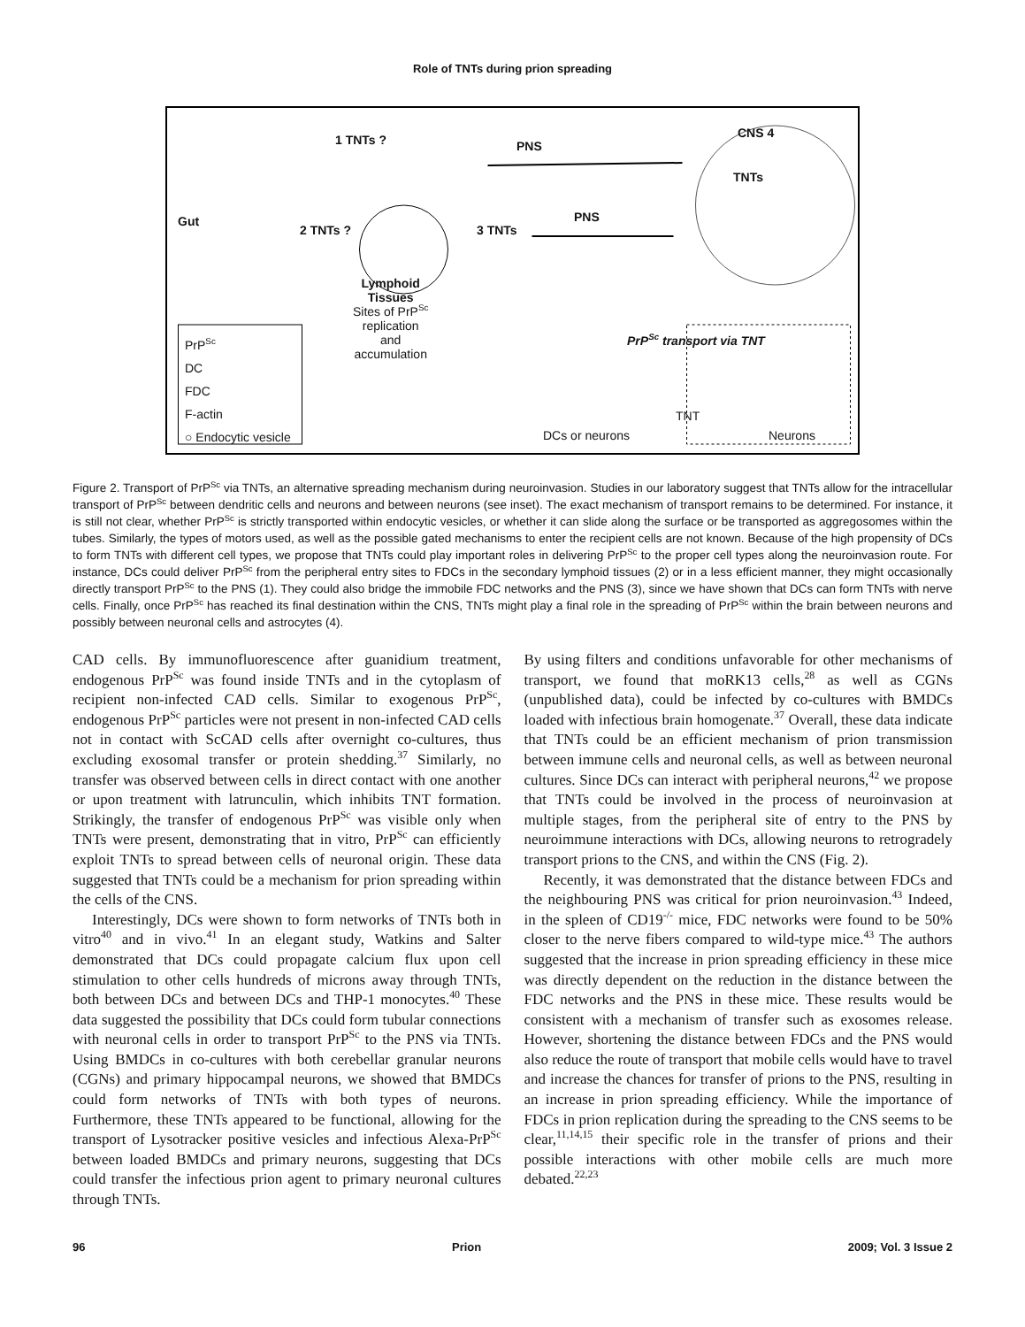Role of TNTs during prion spreading
Gut
1 TNTs ? PNS
CNS 4
TNTs
2 TNTs ? 3 TNTs
PNS
Lymphoid
Tissues
Sites of PrP<sup>Sc</sup>
replication
and
accumulation
PrP<sup>Sc</sup>
DC
FDC
F-actin
○ Endocytic vesicle
PrP<sup>Sc</sup> transport via TNT
TNT
DCs or neurons Neurons
Figure 2. Transport of PrP<sup>Sc</sup> via TNTs, an alternative spreading mechanism during neuroinvasion. Studies in our laboratory suggest that TNTs allow for the intracellular transport of PrP<sup>Sc</sup> between dendritic cells and neurons and between neurons (see inset). The exact mechanism of transport remains to be determined. For instance, it is still not clear, whether PrP<sup>Sc</sup> is strictly transported within endocytic vesicles, or whether it can slide along the surface or be transported as aggregosomes within the tubes. Similarly, the types of motors used, as well as the possible gated mechanisms to enter the recipient cells are not known. Because of the high propensity of DCs to form TNTs with different cell types, we propose that TNTs could play important roles in delivering PrP<sup>Sc</sup> to the proper cell types along the neuroinvasion route. For instance, DCs could deliver PrP<sup>Sc</sup> from the peripheral entry sites to FDCs in the secondary lymphoid tissues (2) or in a less efficient manner, they might occasionally directly transport PrP<sup>Sc</sup> to the PNS (1). They could also bridge the immobile FDC networks and the PNS (3), since we have shown that DCs can form TNTs with nerve cells. Finally, once PrP<sup>Sc</sup> has reached its final destination within the CNS, TNTs might play a final role in the spreading of PrP<sup>Sc</sup> within the brain between neurons and possibly between neuronal cells and astrocytes (4).
CAD cells. By immunofluorescence after guanidium treatment, endogenous PrP<sup>Sc</sup> was found inside TNTs and in the cytoplasm of recipient non-infected CAD cells. Similar to exogenous PrP<sup>Sc</sup>, endogenous PrP<sup>Sc</sup> particles were not present in non-infected CAD cells not in contact with ScCAD cells after overnight co-cultures, thus excluding exosomal transfer or protein shedding.<sup>37</sup> Similarly, no transfer was observed between cells in direct contact with one another or upon treatment with latrunculin, which inhibits TNT formation. Strikingly, the transfer of endogenous PrP<sup>Sc</sup> was visible only when TNTs were present, demonstrating that in vitro, PrP<sup>Sc</sup> can efficiently exploit TNTs to spread between cells of neuronal origin. These data suggested that TNTs could be a mechanism for prion spreading within the cells of the CNS.
Interestingly, DCs were shown to form networks of TNTs both in vitro<sup>40</sup> and in vivo.<sup>41</sup> In an elegant study, Watkins and Salter demonstrated that DCs could propagate calcium flux upon cell stimulation to other cells hundreds of microns away through TNTs, both between DCs and between DCs and THP-1 monocytes.<sup>40</sup> These data suggested the possibility that DCs could form tubular connections with neuronal cells in order to transport PrP<sup>Sc</sup> to the PNS via TNTs. Using BMDCs in co-cultures with both cerebellar granular neurons (CGNs) and primary hippocampal neurons, we showed that BMDCs could form networks of TNTs with both types of neurons. Furthermore, these TNTs appeared to be functional, allowing for the transport of Lysotracker positive vesicles and infectious Alexa-PrP<sup>Sc</sup> between loaded BMDCs and primary neurons, suggesting that DCs could transfer the infectious prion agent to primary neuronal cultures through TNTs.
By using filters and conditions unfavorable for other mechanisms of transport, we found that moRK13 cells,<sup>28</sup> as well as CGNs (unpublished data), could be infected by co-cultures with BMDCs loaded with infectious brain homogenate.<sup>37</sup> Overall, these data indicate that TNTs could be an efficient mechanism of prion transmission between immune cells and neuronal cells, as well as between neuronal cultures. Since DCs can interact with peripheral neurons,<sup>42</sup> we propose that TNTs could be involved in the process of neuroinvasion at multiple stages, from the peripheral site of entry to the PNS by neuroimmune interactions with DCs, allowing neurons to retrogradely transport prions to the CNS, and within the CNS (Fig. 2).
Recently, it was demonstrated that the distance between FDCs and the neighbouring PNS was critical for prion neuroinvasion.<sup>43</sup> Indeed, in the spleen of CD19<sup>-/-</sup> mice, FDC networks were found to be 50% closer to the nerve fibers compared to wild-type mice.<sup>43</sup> The authors suggested that the increase in prion spreading efficiency in these mice was directly dependent on the reduction in the distance between the FDC networks and the PNS in these mice. These results would be consistent with a mechanism of transfer such as exosomes release. However, shortening the distance between FDCs and the PNS would also reduce the route of transport that mobile cells would have to travel and increase the chances for transfer of prions to the PNS, resulting in an increase in prion spreading efficiency. While the importance of FDCs in prion replication during the spreading to the CNS seems to be clear,<sup>11,14,15</sup> their specific role in the transfer of prions and their possible interactions with other mobile cells are much more debated.<sup>22,23</sup>
96 Prion 2009; Vol. 3 Issue 2